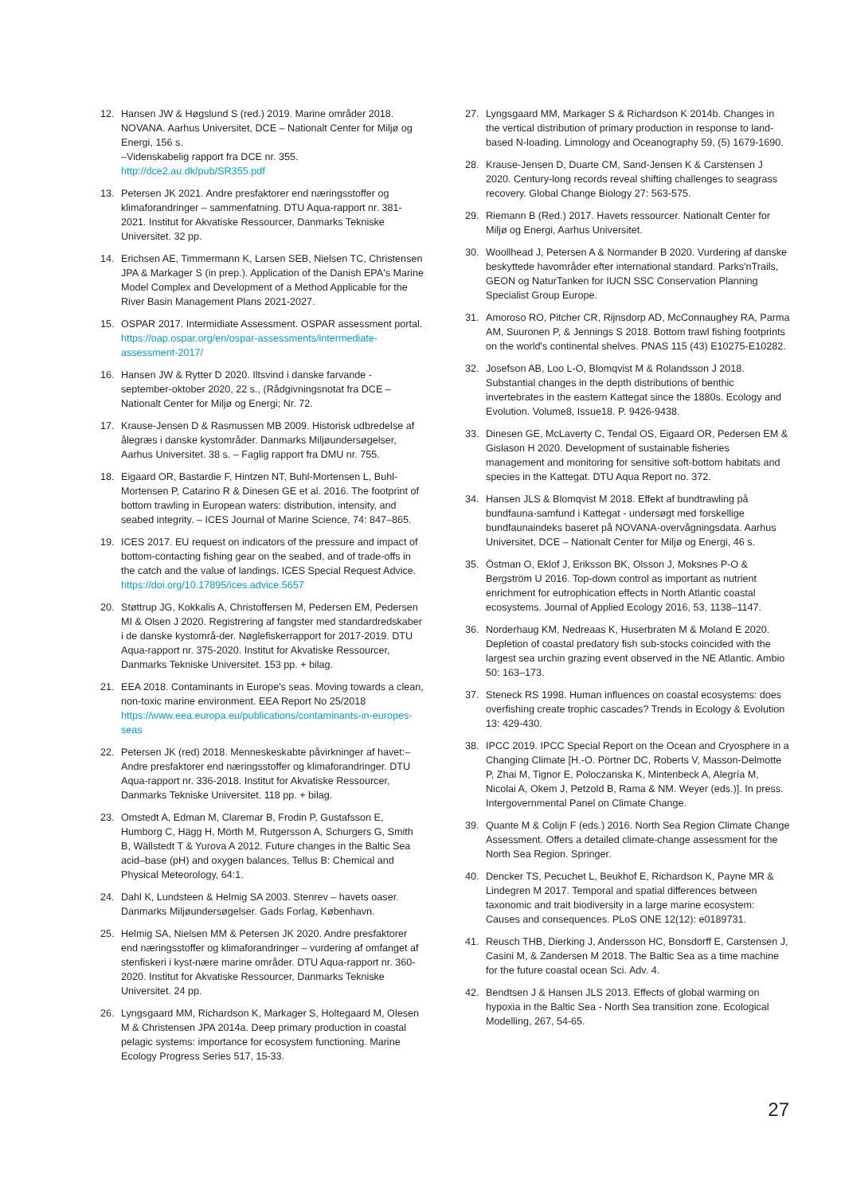12. Hansen JW & Høgslund S (red.) 2019. Marine områder 2018. NOVANA. Aarhus Universitet, DCE – Nationalt Center for Miljø og Energi, 156 s.
–Videnskabelig rapport fra DCE nr. 355. http://dce2.au.dk/pub/SR355.pdf
13. Petersen JK 2021. Andre presfaktorer end næringsstoffer og klimaforandringer – sammenfatning. DTU Aqua-rapport nr. 381-2021. Institut for Akvatiske Ressourcer, Danmarks Tekniske Universitet. 32 pp.
14. Erichsen AE, Timmermann K, Larsen SEB, Nielsen TC, Christensen JPA & Markager S (in prep.). Application of the Danish EPA's Marine Model Complex and Development of a Method Applicable for the River Basin Management Plans 2021-2027.
15. OSPAR 2017. Intermidiate Assessment. OSPAR assessment portal. https://oap.ospar.org/en/ospar-assessments/intermediate-assessment-2017/
16. Hansen JW & Rytter D 2020. Iltsvind i danske farvande - september-oktober 2020, 22 s., (Rådgivningsnotat fra DCE – Nationalt Center for Miljø og Energi; Nr. 72.
17. Krause-Jensen D & Rasmussen MB 2009. Historisk udbredelse af ålegræs i danske kystområder. Danmarks Miljøundersøgelser, Aarhus Universitet. 38 s. – Faglig rapport fra DMU nr. 755.
18. Eigaard OR, Bastardie F, Hintzen NT, Buhl-Mortensen L, Buhl-Mortensen P, Catarino R & Dinesen GE et al. 2016. The footprint of bottom trawling in European waters: distribution, intensity, and seabed integrity. – ICES Journal of Marine Science, 74: 847–865.
19. ICES 2017. EU request on indicators of the pressure and impact of bottom-contacting fishing gear on the seabed, and of trade-offs in the catch and the value of landings. ICES Special Request Advice.
https://doi.org/10.17895/ices.advice.5657
20. Støttrup JG, Kokkalis A, Christoffersen M, Pedersen EM, Pedersen MI & Olsen J 2020. Registrering af fangster med standardredskaber i de danske kystområ-der. Nøglefiskerrapport for 2017-2019. DTU Aqua-rapport nr. 375-2020. Institut for Akvatiske Ressourcer, Danmarks Tekniske Universitet. 153 pp. + bilag.
21. EEA 2018. Contaminants in Europe's seas. Moving towards a clean, non-toxic marine environment. EEA Report No 25/2018 https://www.eea.europa.eu/publications/contaminants-in-europes-seas
22. Petersen JK (red) 2018. Menneskeskabte påvirkninger af havet:– Andre presfaktorer end næringsstoffer og klimaforandringer. DTU Aqua-rapport nr. 336-2018. Institut for Akvatiske Ressourcer, Danmarks Tekniske Universitet. 118 pp. + bilag.
23. Omstedt A, Edman M, Claremar B, Frodin P, Gustafsson E, Humborg C, Hägg H, Mörth M, Rutgersson A, Schurgers G, Smith B, Wällstedt T & Yurova A 2012. Future changes in the Baltic Sea acid–base (pH) and oxygen balances, Tellus B: Chemical and Physical Meteorology, 64:1.
24. Dahl K, Lundsteen & Helmig SA 2003. Stenrev – havets oaser. Danmarks Miljøundersøgelser. Gads Forlag, København.
25. Helmig SA, Nielsen MM & Petersen JK 2020. Andre presfaktorer end næringsstoffer og klimaforandringer – vurdering af omfanget af stenfiskeri i kyst-nære marine områder. DTU Aqua-rapport nr. 360-2020. Institut for Akvatiske Ressourcer, Danmarks Tekniske Universitet. 24 pp.
26. Lyngsgaard MM, Richardson K, Markager S, Holtegaard M, Olesen M & Christensen JPA 2014a. Deep primary production in coastal pelagic systems: importance for ecosystem functioning. Marine Ecology Progress Series 517, 15-33.
27. Lyngsgaard MM, Markager S & Richardson K 2014b. Changes in the vertical distribution of primary production in response to land-based N-loading. Limnology and Oceanography 59, (5) 1679-1690.
28. Krause-Jensen D, Duarte CM, Sand-Jensen K & Carstensen J 2020. Century-long records reveal shifting challenges to seagrass recovery. Global Change Biology 27: 563-575.
29. Riemann B (Red.) 2017. Havets ressourcer. Nationalt Center for Miljø og Energi, Aarhus Universitet.
30. Woollhead J, Petersen A & Normander B 2020. Vurdering af danske beskyttede havområder efter international standard. Parks'nTrails, GEON og NaturTanken for IUCN SSC Conservation Planning Specialist Group Europe.
31. Amoroso RO, Pitcher CR, Rijnsdorp AD, McConnaughey RA, Parma AM, Suuronen P, & Jennings S 2018. Bottom trawl fishing footprints on the world's continental shelves. PNAS 115 (43) E10275-E10282.
32. Josefson AB, Loo L-O, Blomqvist M & Rolandsson J 2018. Substantial changes in the depth distributions of benthic invertebrates in the eastern Kattegat since the 1880s. Ecology and Evolution. Volume8, Issue18. P. 9426-9438.
33. Dinesen GE, McLaverty C, Tendal OS, Eigaard OR, Pedersen EM & Gislason H 2020. Development of sustainable fisheries management and monitoring for sensitive soft-bottom habitats and species in the Kattegat. DTU Aqua Report no. 372.
34. Hansen JLS & Blomqvist M 2018. Effekt af bundtrawling på bundfauna-samfund i Kattegat - undersøgt med forskellige bundfaunaindeks baseret på NOVANA-overvågningsdata. Aarhus Universitet, DCE – Nationalt Center for Miljø og Energi, 46 s.
35. Östman O, Eklof J, Eriksson BK, Olsson J, Moksnes P-O & Bergström U 2016. Top-down control as important as nutrient enrichment for eutrophication effects in North Atlantic coastal ecosystems. Journal of Applied Ecology 2016, 53, 1138–1147.
36. Norderhaug KM, Nedreaas K, Huserbraten M & Moland E 2020. Depletion of coastal predatory fish sub-stocks coincided with the largest sea urchin grazing event observed in the NE Atlantic. Ambio 50: 163–173.
37. Steneck RS 1998. Human influences on coastal ecosystems: does overfishing create trophic cascades? Trends in Ecology & Evolution 13: 429-430.
38. IPCC 2019. IPCC Special Report on the Ocean and Cryosphere in a Changing Climate [H.-O. Pörtner DC, Roberts V, Masson-Delmotte P, Zhai M, Tignor E, Poloczanska K, Mintenbeck A, Alegría M, Nicolai A, Okem J, Petzold B, Rama & NM. Weyer (eds.)]. In press. Intergovernmental Panel on Climate Change.
39. Quante M & Colijn F (eds.) 2016. North Sea Region Climate Change Assessment. Offers a detailed climate-change assessment for the North Sea Region. Springer.
40. Dencker TS, Pecuchet L, Beukhof E, Richardson K, Payne MR & Lindegren M 2017. Temporal and spatial differences between taxonomic and trait biodiversity in a large marine ecosystem: Causes and consequences. PLoS ONE 12(12): e0189731.
41. Reusch THB, Dierking J, Andersson HC, Bonsdorff E, Carstensen J, Casini M, & Zandersen M 2018. The Baltic Sea as a time machine for the future coastal ocean Sci. Adv. 4.
42. Bendtsen J & Hansen JLS 2013. Effects of global warming on hypoxia in the Baltic Sea - North Sea transition zone. Ecological Modelling, 267, 54-65.
27